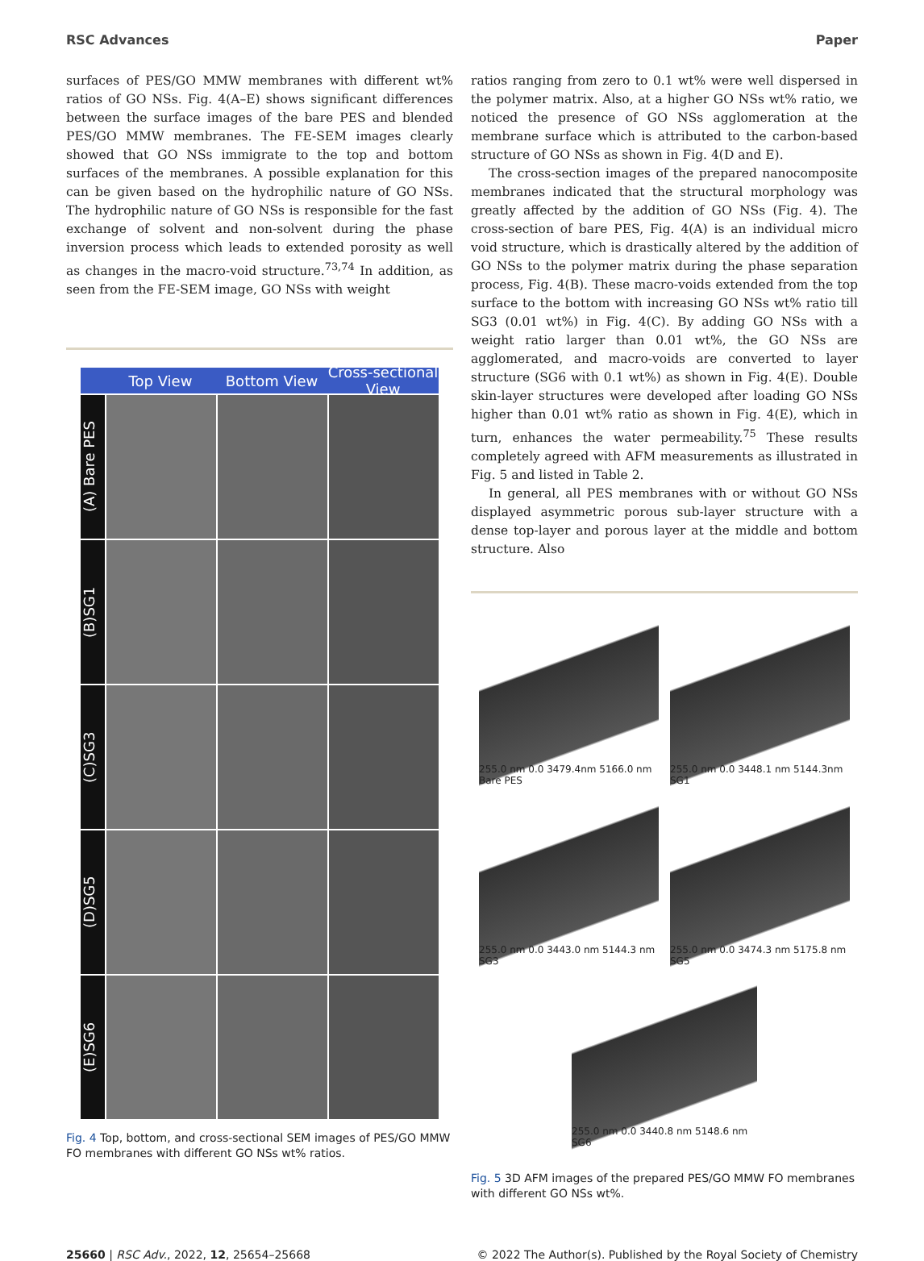RSC Advances Paper
surfaces of PES/GO MMW membranes with different wt% ratios of GO NSs. Fig. 4(A–E) shows significant differences between the surface images of the bare PES and blended PES/GO MMW membranes. The FE-SEM images clearly showed that GO NSs immigrate to the top and bottom surfaces of the membranes. A possible explanation for this can be given based on the hydrophilic nature of GO NSs. The hydrophilic nature of GO NSs is responsible for the fast exchange of solvent and non-solvent during the phase inversion process which leads to extended porosity as well as changes in the macro-void structure.<sup>73,74</sup> In addition, as seen from the FE-SEM image, GO NSs with weight
Top View Bottom View Cross-sectional View
(A) Bare PES
(B)SG1
(C)SG3
(D)SG5
(E)SG6
Fig. 4 Top, bottom, and cross-sectional SEM images of PES/GO MMW FO membranes with different GO NSs wt% ratios.
ratios ranging from zero to 0.1 wt% were well dispersed in the polymer matrix. Also, at a higher GO NSs wt% ratio, we noticed the presence of GO NSs agglomeration at the membrane surface which is attributed to the carbon-based structure of GO NSs as shown in Fig. 4(D and E).
The cross-section images of the prepared nanocomposite membranes indicated that the structural morphology was greatly affected by the addition of GO NSs (Fig. 4). The cross-section of bare PES, Fig. 4(A) is an individual micro void structure, which is drastically altered by the addition of GO NSs to the polymer matrix during the phase separation process, Fig. 4(B). These macro-voids extended from the top surface to the bottom with increasing GO NSs wt% ratio till SG3 (0.01 wt%) in Fig. 4(C). By adding GO NSs with a weight ratio larger than 0.01 wt%, the GO NSs are agglomerated, and macro-voids are converted to layer structure (SG6 with 0.1 wt%) as shown in Fig. 4(E). Double skin-layer structures were developed after loading GO NSs higher than 0.01 wt% ratio as shown in Fig. 4(E), which in turn, enhances the water permeability.<sup>75</sup> These results completely agreed with AFM measurements as illustrated in Fig. 5 and listed in Table 2.
In general, all PES membranes with or without GO NSs displayed asymmetric porous sub-layer structure with a dense top-layer and porous layer at the middle and bottom structure. Also
255.0 nm 0.0 3479.4nm 5166.0 nm Bare PES
255.0 nm 0.0 3448.1 nm 5144.3nm SG1
255.0 nm 0.0 3443.0 nm 5144.3 nm SG3
255.0 nm 0.0 3474.3 nm 5175.8 nm SG5
255.0 nm 0.0 3440.8 nm 5148.6 nm SG6
Fig. 5 3D AFM images of the prepared PES/GO MMW FO membranes with different GO NSs wt%.
25660 | RSC Adv., 2022, 12, 25654–25668 © 2022 The Author(s). Published by the Royal Society of Chemistry